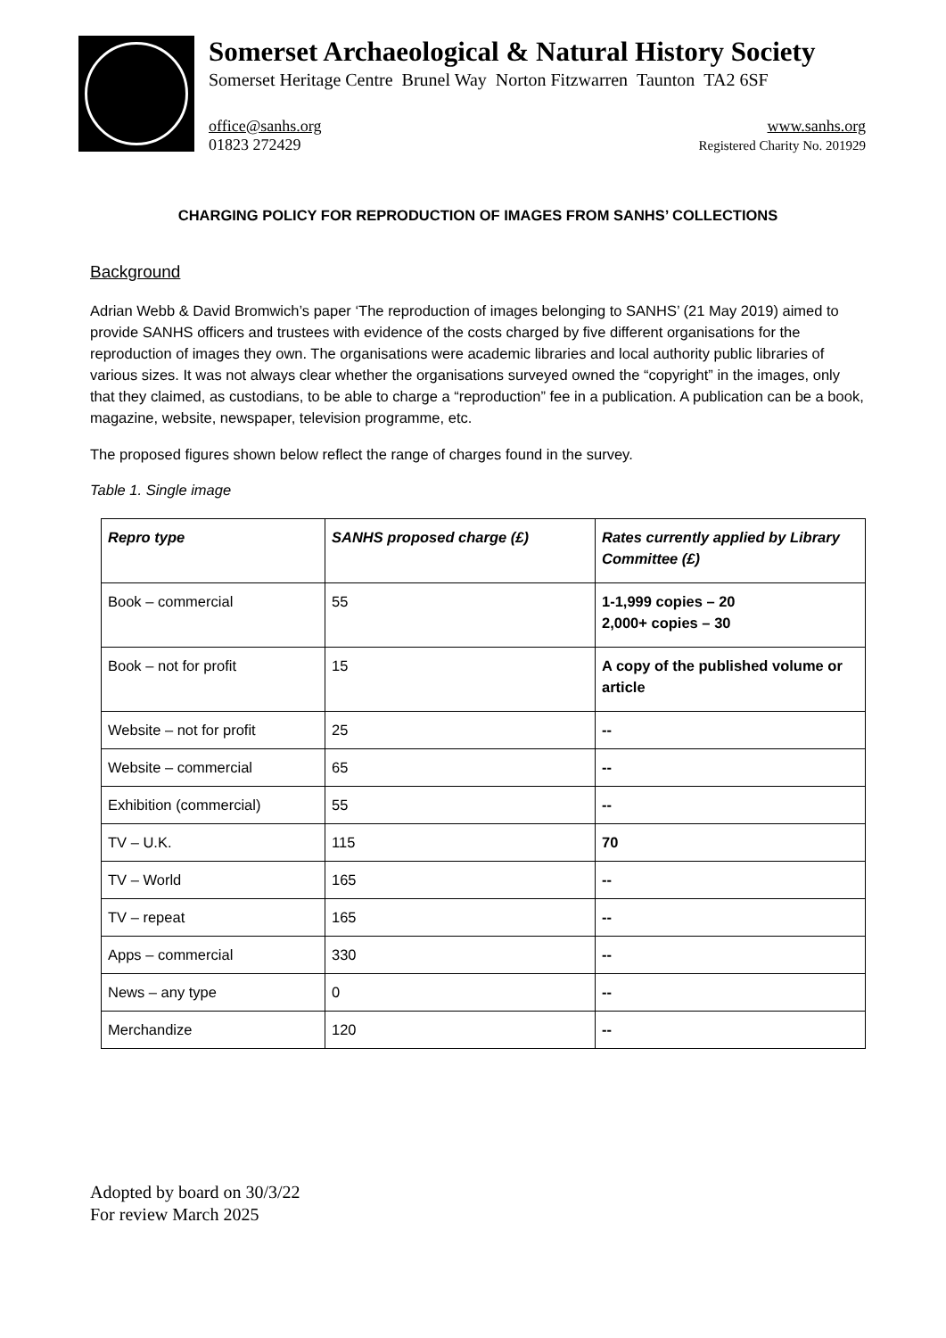Somerset Archaeological & Natural History Society
Somerset Heritage Centre Brunel Way Norton Fitzwarren Taunton TA2 6SF
office@sanhs.org
01823 272429 www.sanhs.org
Registered Charity No. 201929
CHARGING POLICY FOR REPRODUCTION OF IMAGES FROM SANHS’ COLLECTIONS
Background
Adrian Webb & David Bromwich’s paper ‘The reproduction of images belonging to SANHS’ (21 May 2019) aimed to provide SANHS officers and trustees with evidence of the costs charged by five different organisations for the reproduction of images they own. The organisations were academic libraries and local authority public libraries of various sizes. It was not always clear whether the organisations surveyed owned the “copyright” in the images, only that they claimed, as custodians, to be able to charge a “reproduction” fee in a publication. A publication can be a book, magazine, website, newspaper, television programme, etc.
The proposed figures shown below reflect the range of charges found in the survey.
Table 1. Single image
| Repro type | SANHS proposed charge (£) | Rates currently applied by Library Committee (£) |
| --- | --- | --- |
| Book – commercial | 55 | 1-1,999 copies – 20 2,000+ copies – 30 |
| Book – not for profit | 15 | A copy of the published volume or article |
| Website – not for profit | 25 | -- |
| Website – commercial | 65 | -- |
| Exhibition (commercial) | 55 | -- |
| TV – U.K. | 115 | 70 |
| TV – World | 165 | -- |
| TV – repeat | 165 | -- |
| Apps – commercial | 330 | -- |
| News – any type | 0 | -- |
| Merchandize | 120 | -- |
Adopted by board on 30/3/22
For review March 2025